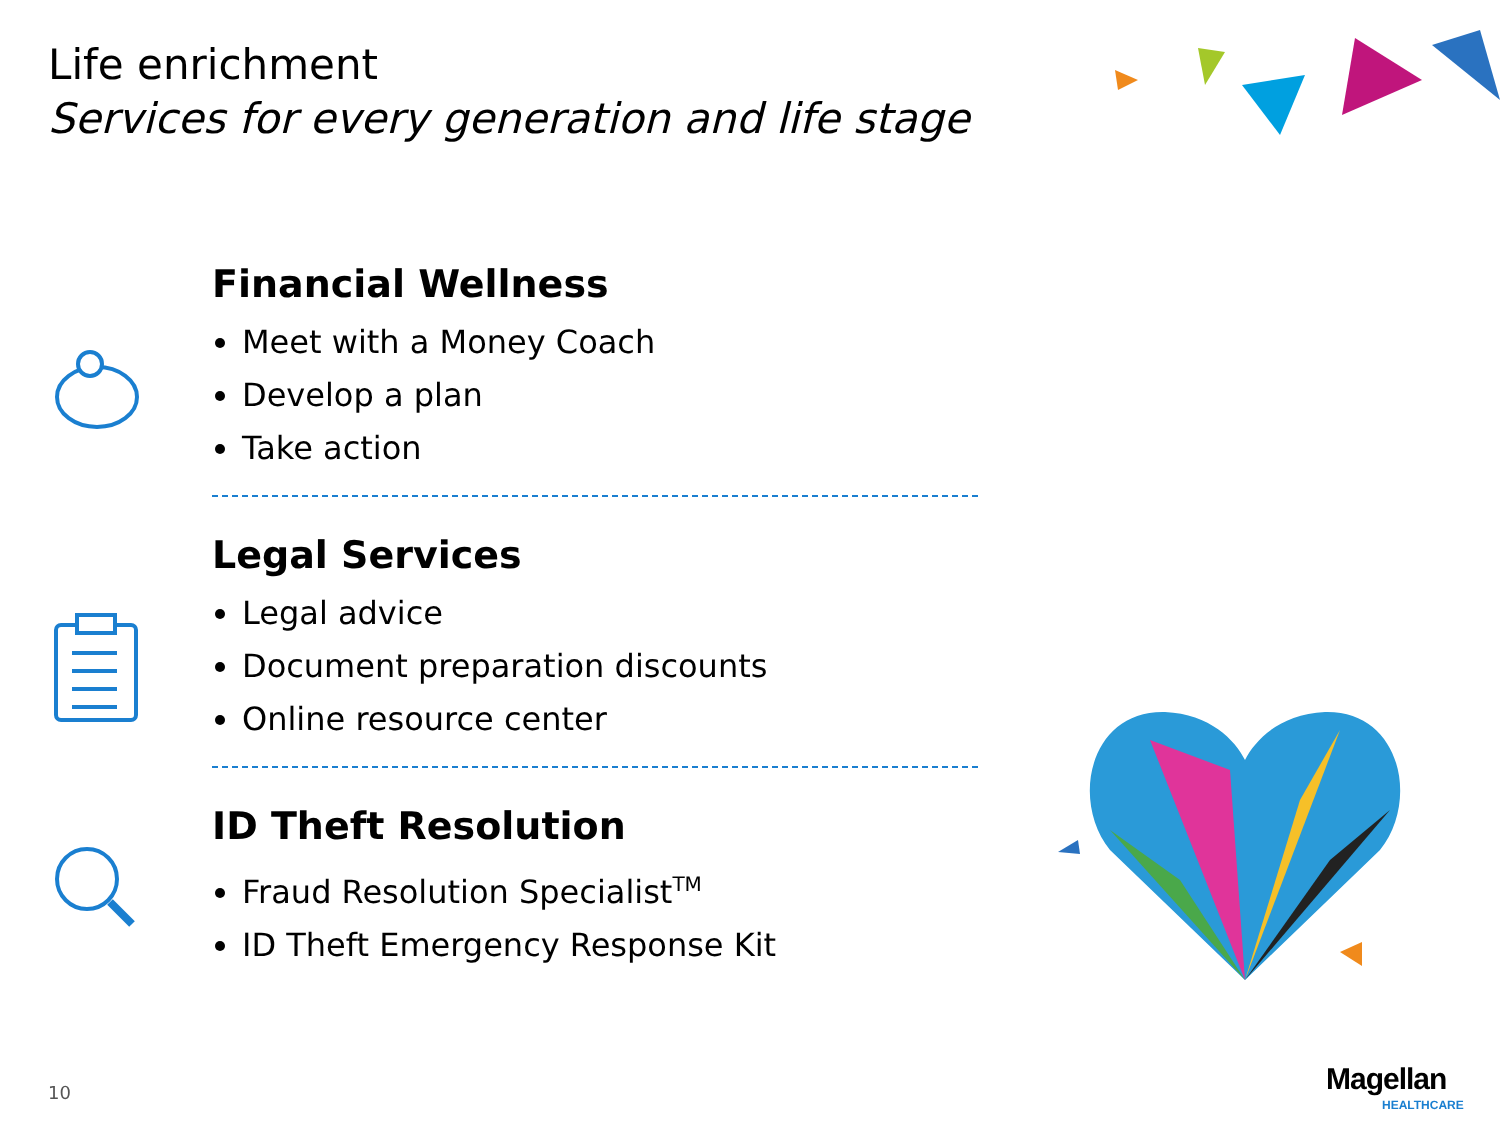Life enrichment
Services for every generation and life stage
Financial Wellness
Meet with a Money Coach
Develop a plan
Take action
Legal Services
Legal advice
Document preparation discounts
Online resource center
ID Theft Resolution
Fraud Resolution Specialist<sup>TM</sup>
ID Theft Emergency Response Kit
10 Magellan
HEALTHCARE